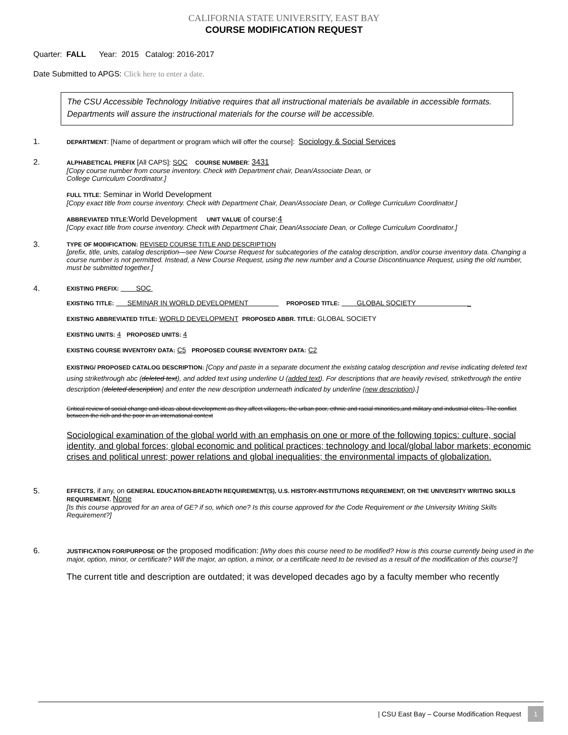CALIFORNIA STATE UNIVERSITY, EAST BAY
COURSE MODIFICATION REQUEST
Quarter: FALL Year: 2015 Catalog: 2016-2017
Date Submitted to APGS: Click here to enter a date.
The CSU Accessible Technology Initiative requires that all instructional materials be available in accessible formats. Departments will assure the instructional materials for the course will be accessible.
1.
DEPARTMENT: [Name of department or program which will offer the course]: Sociology & Social Services
2.
ALPHABETICAL PREFIX [All CAPS]: SOC COURSE NUMBER: 3431
[Copy course number from course inventory. Check with Department chair, Dean/Associate Dean, or
College Curriculum Coordinator.]
FULL TITLE: Seminar in World Development
[Copy exact title from course inventory. Check with Department Chair, Dean/Associate Dean, or College Curriculum Coordinator.]
ABBREVIATED TITLE:World Development UNIT VALUE of course:4
[Copy exact title from course inventory. Check with Department Chair, Dean/Associate Dean, or College Curriculum Coordinator.]
3.
TYPE OF MODIFICATION: REVISED COURSE TITLE AND DESCRIPTION
[prefix, title, units, catalog description—see New Course Request for subcategories of the catalog description, and/or course inventory data. Changing a course number is not permitted. Instead, a New Course Request, using the new number and a Course Discontinuance Request, using the old number, must be submitted together.]
4.
EXISTING PREFIX: SOC
EXISTING TITLE: SEMINAR IN WORLD DEVELOPMENT PROPOSED TITLE: GLOBAL SOCIETY _
EXISTING ABBREVIATED TITLE: WORLD DEVELOPMENT PROPOSED ABBR. TITLE: GLOBAL SOCIETY
EXISTING UNITS: 4 PROPOSED UNITS: 4
EXISTING COURSE INVENTORY DATA: C5 PROPOSED COURSE INVENTORY DATA: C2
EXISTING/ PROPOSED CATALOG DESCRIPTION: [Copy and paste in a separate document the existing catalog description and revise indicating deleted text using strikethrough abc (deleted text), and added text using underline U (added text). For descriptions that are heavily revised, strikethrough the entire description (deleted description) and enter the new description underneath indicated by underline (new description).]
Critical review of social change and ideas about development as they affect villagers, the urban poor, ethnic and racial minorities,and military and industrial elites. The conflict between the rich and the poor in an international context
Sociological examination of the global world with an emphasis on one or more of the following topics: culture, social identity, and global forces; global economic and political practices; technology and local/global labor markets; economic crises and political unrest; power relations and global inequalities; the environmental impacts of globalization.
5.
EFFECTS, if any, on GENERAL EDUCATION-BREADTH REQUIREMENT(S), U.S. HISTORY-INSTITUTIONS REQUIREMENT, OR THE UNIVERSITY WRITING SKILLS REQUIREMENT. None
[Is this course approved for an area of GE? if so, which one? Is this course approved for the Code Requirement or the University Writing Skills Requirement?]
6.
JUSTIFICATION FOR/PURPOSE OF the proposed modification: [Why does this course need to be modified? How is this course currently being used in the major, option, minor, or certificate? Will the major, an option, a minor, or a certificate need to be revised as a result of the modification of this course?]
The current title and description are outdated; it was developed decades ago by a faculty member who recently
| CSU East Bay – Course Modification Request 1